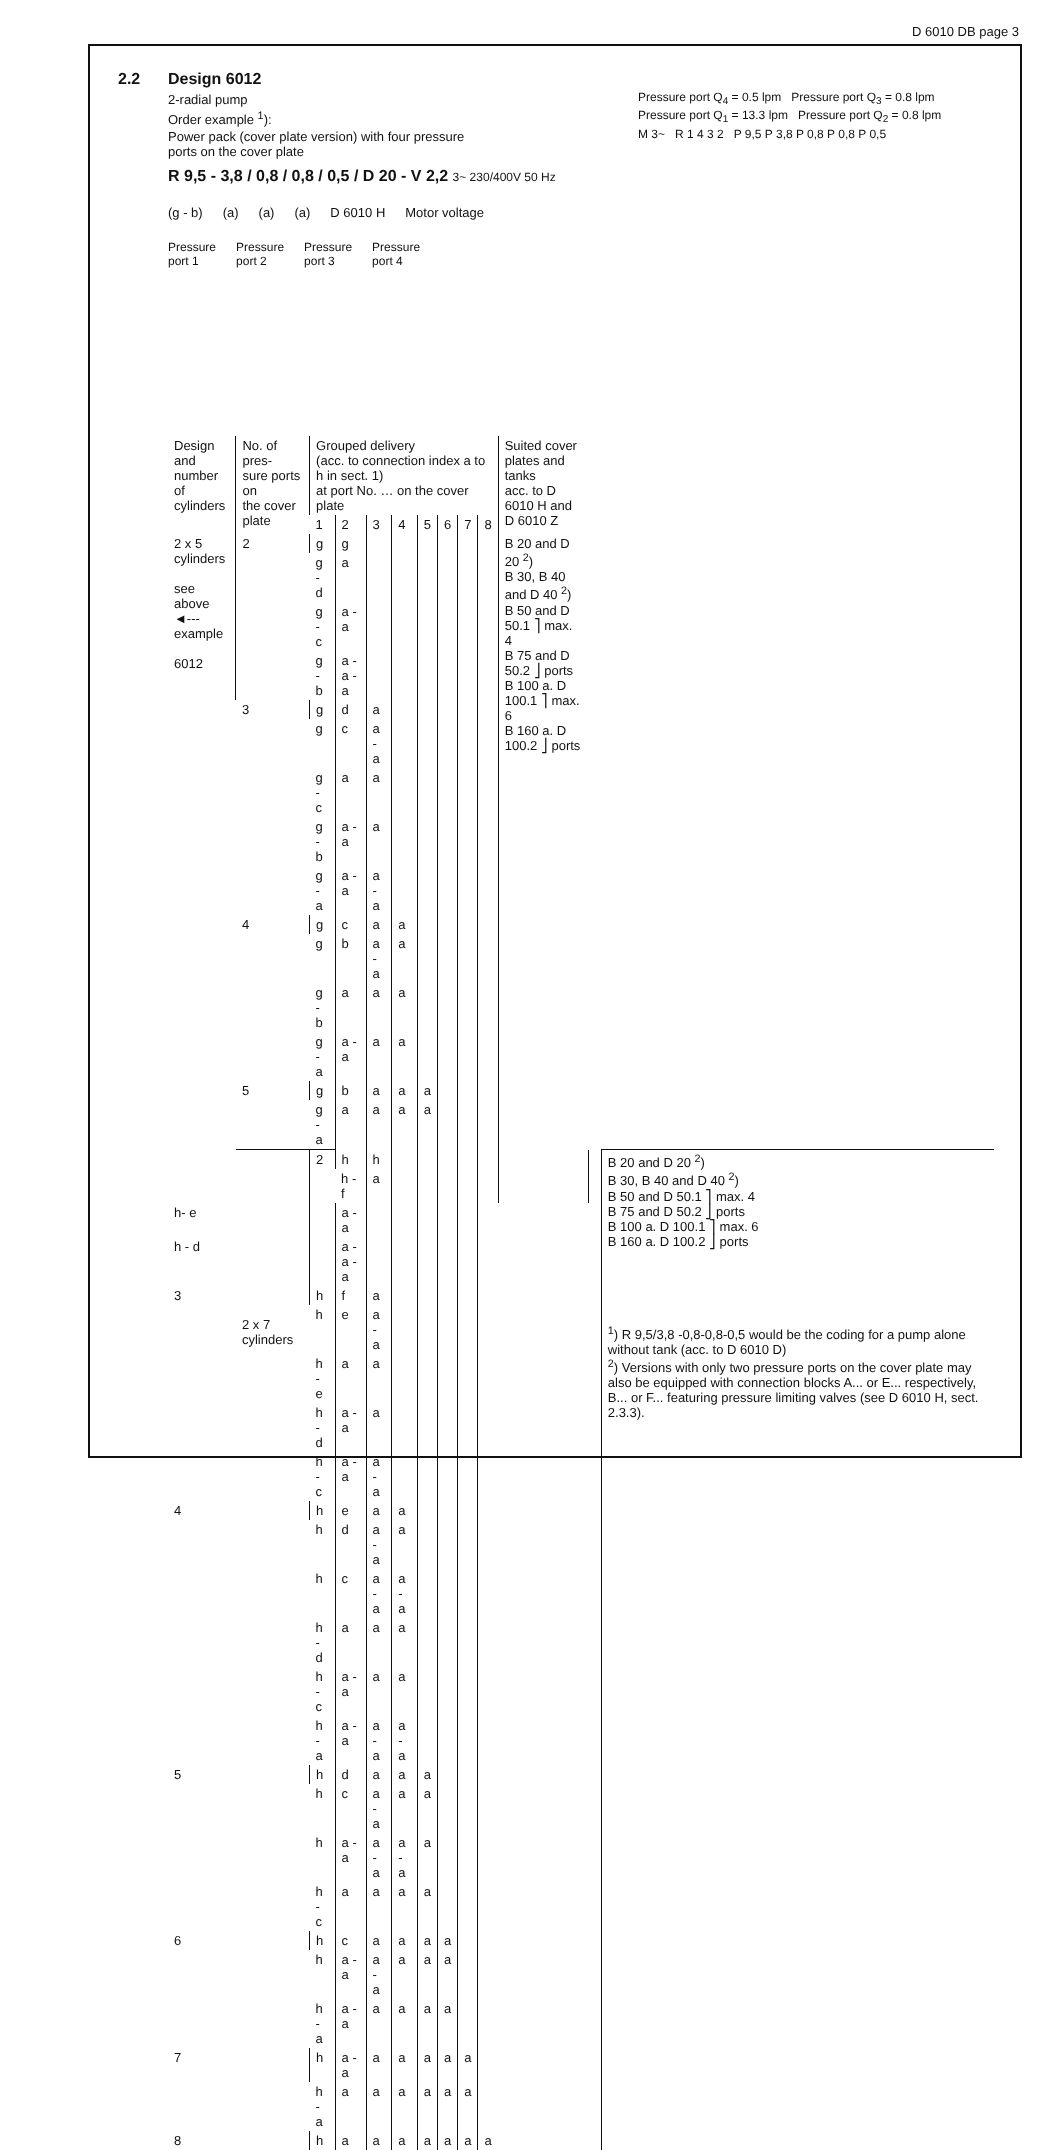D 6010 DB page 3
2.2
Design 6012
2-radial pump
Order example <sup>1</sup>):
Power pack (cover plate version) with four pressure
ports on the cover plate
R 9,5 - 3,8 / 0,8 / 0,8 / 0,5 / D 20 - V 2,2 3~ 230/400V 50 Hz
(g - b) (a) (a) (a) D 6010 H Motor voltage
Pressure
port 1 Pressure
port 2 Pressure
port 3 Pressure
port 4
Pressure port Q<sub>4</sub> = 0.5 lpm Pressure port Q<sub>3</sub> = 0.8 lpm
Pressure port Q<sub>1</sub> = 13.3 lpm Pressure port Q<sub>2</sub> = 0.8 lpm
M 3~ R 1 4 3 2 P 9,5 P 3,8 P 0,8 P 0,8 P 0,5
| Design and number of cylinders | No. of pres- sure ports on the cover plate | Grouped delivery (acc. to connection index a to h in sect. 1) at port No. … on the cover plate | | | | | | | | Suited cover plates and tanks acc. to D 6010 H and D 6010 Z | | |
| --- | --- | --- | --- | --- | --- | --- | --- | --- | --- | --- | --- | --- |
| | | 1 | 2 | 3 | 4 | 5 | 6 | 7 | 8 | | | |
| 2 x 5 cylinders see above ◄--- example 6012 | 2 | g | g | | | | | | | B 20 and D 20 <sup>2</sup>) B 30, B 40 and D 40 <sup>2</sup>) B 50 and D 50.1 ⎤ max. 4 B 75 and D 50.2 ⎦ ports B 100 a. D 100.1 ⎤ max. 6 B 160 a. D 100.2 ⎦ ports | | |
| | | g - d | a | | | | | | | | | |
| | | g - c | a - a | | | | | | | | | |
| | | g - b | a - a - a | | | | | | | | | |
| | 3 | g | d | a | | | | | | | | |
| | | g | c | a - a | | | | | | | | |
| | | g - c | a | a | | | | | | | | |
| | | g - b | a - a | a | | | | | | | | |
| | | g - a | a - a | a - a | | | | | | | | |
| | 4 | g | c | a | a | | | | | | | |
| | | g | b | a - a | a | | | | | | | |
| | | g - b | a | a | a | | | | | | | |
| | | g - a | a - a | a | a | | | | | | | |
| | 5 | g | b | a | a | a | | | | | | |
| | | g - a | a | a | a | a | | | | | | |
| | 2 x 7 cylinders | 2 | h | h | | | | | | | | B 20 and D 20 <sup>2</sup>) B 30, B 40 and D 40 <sup>2</sup>) B 50 and D 50.1 ⎤ max. 4 B 75 and D 50.2 ⎦ ports B 100 a. D 100.1 ⎤ max. 6 B 160 a. D 100.2 ⎦ ports <sup>1</sup>) R 9,5/3,8 -0,8-0,8-0,5 would be the coding for a pump alone without tank (acc. to D 6010 D) <sup>2</sup>) Versions with only two pressure ports on the cover plate may also be equipped with connection blocks A... or E... respectively, B... or F... featuring pressure limiting valves (see D 6010 H, sect. 2.3.3). |
| | | | h - f | a | | | | | | | | |
| h- e | | | a - a | | | | | | | | | |
| h - d | | | a - a - a | | | | | | | | | |
| 3 | | h | f | a | | | | | | | | |
| | | h | e | a - a | | | | | | | | |
| | | h - e | a | a | | | | | | | | |
| | | h - d | a - a | a | | | | | | | | |
| | | h - c | a - a | a - a | | | | | | | | |
| 4 | | h | e | a | a | | | | | | | |
| | | h | d | a - a | a | | | | | | | |
| | | h | c | a - a | a - a | | | | | | | |
| | | h - d | a | a | a | | | | | | | |
| | | h - c | a - a | a | a | | | | | | | |
| | | h - a | a - a | a - a | a - a | | | | | | | |
| 5 | | h | d | a | a | a | | | | | | |
| | | h | c | a - a | a | a | | | | | | |
| | | h | a - a | a - a | a - a | a | | | | | | |
| | | h - c | a | a | a | a | | | | | | |
| 6 | | h | c | a | a | a | a | | | | | |
| | | h | a - a | a - a | a | a | a | | | | | |
| | | h - a | a - a | a | a | a | a | | | | | |
| 7 | | h | a - a | a | a | a | a | a | | | | |
| | | h - a | a | a | a | a | a | a | | | | |
| 8 | | h | a | a | a | a | a | a | a | | | |